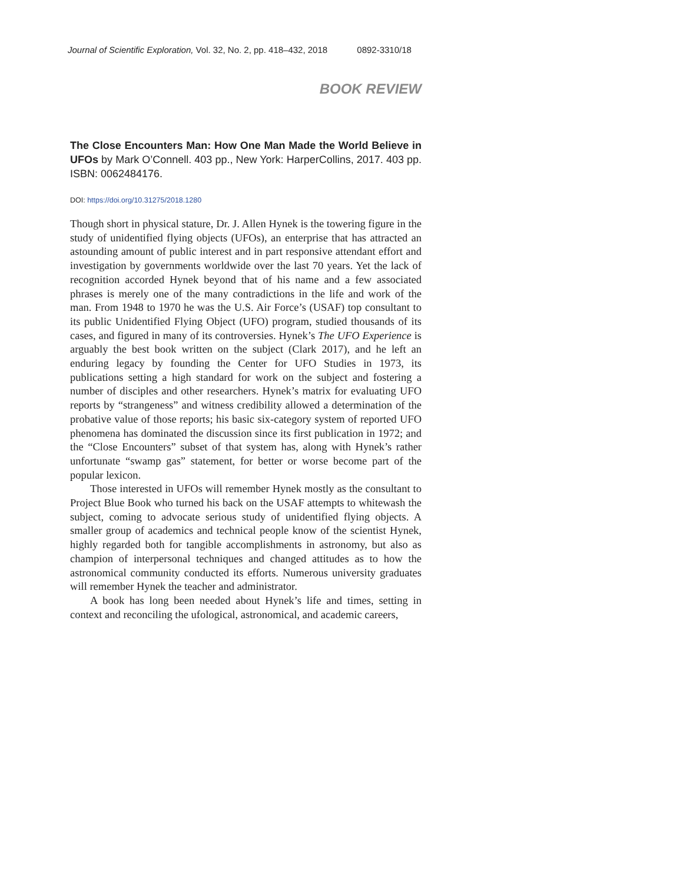Journal of Scientific Exploration, Vol. 32, No. 2, pp. 418–432, 2018 0892-3310/18
BOOK REVIEW
The Close Encounters Man: How One Man Made the World Believe in UFOs by Mark O’Connell. 403 pp., New York: HarperCollins, 2017. 403 pp. ISBN: 0062484176.
DOI: https://doi.org/10.31275/2018.1280
Though short in physical stature, Dr. J. Allen Hynek is the towering figure in the study of unidentified flying objects (UFOs), an enterprise that has attracted an astounding amount of public interest and in part responsive attendant effort and investigation by governments worldwide over the last 70 years. Yet the lack of recognition accorded Hynek beyond that of his name and a few associated phrases is merely one of the many contradictions in the life and work of the man. From 1948 to 1970 he was the U.S. Air Force’s (USAF) top consultant to its public Unidentified Flying Object (UFO) program, studied thousands of its cases, and figured in many of its controversies. Hynek’s The UFO Experience is arguably the best book written on the subject (Clark 2017), and he left an enduring legacy by founding the Center for UFO Studies in 1973, its publications setting a high standard for work on the subject and fostering a number of disciples and other researchers. Hynek’s matrix for evaluating UFO reports by “strangeness” and witness credibility allowed a determination of the probative value of those reports; his basic six-category system of reported UFO phenomena has dominated the discussion since its first publication in 1972; and the “Close Encounters” subset of that system has, along with Hynek’s rather unfortunate “swamp gas” statement, for better or worse become part of the popular lexicon.
Those interested in UFOs will remember Hynek mostly as the consultant to Project Blue Book who turned his back on the USAF attempts to whitewash the subject, coming to advocate serious study of unidentified flying objects. A smaller group of academics and technical people know of the scientist Hynek, highly regarded both for tangible accomplishments in astronomy, but also as champion of interpersonal techniques and changed attitudes as to how the astronomical community conducted its efforts. Numerous university graduates will remember Hynek the teacher and administrator.
A book has long been needed about Hynek’s life and times, setting in context and reconciling the ufological, astronomical, and academic careers,